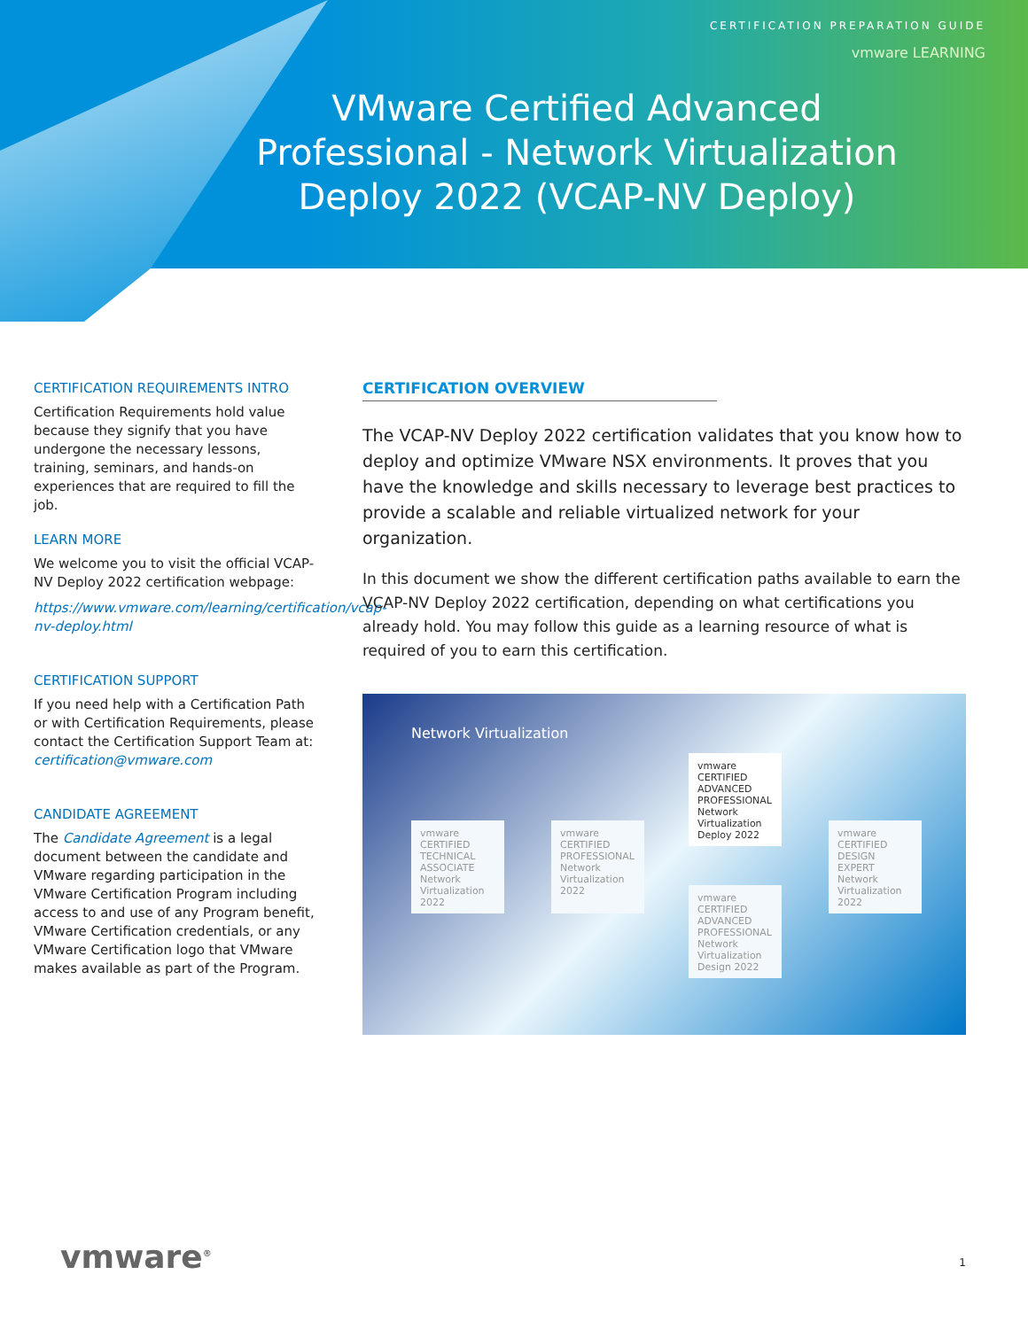CERTIFICATION PREPARATION GUIDE
vmware LEARNING
VMware Certified Advanced Professional - Network Virtualization Deploy 2022 (VCAP-NV Deploy)
CERTIFICATION REQUIREMENTS INTRO
Certification Requirements hold value because they signify that you have undergone the necessary lessons, training, seminars, and hands-on experiences that are required to fill the job.
LEARN MORE
We welcome you to visit the official VCAP-NV Deploy 2022 certification webpage:
https://www.vmware.com/learning/certification/vcap-nv-deploy.html
CERTIFICATION SUPPORT
If you need help with a Certification Path or with Certification Requirements, please contact the Certification Support Team at: certification@vmware.com
CANDIDATE AGREEMENT
The Candidate Agreement is a legal document between the candidate and VMware regarding participation in the VMware Certification Program including access to and use of any Program benefit, VMware Certification credentials, or any VMware Certification logo that VMware makes available as part of the Program.
CERTIFICATION OVERVIEW
The VCAP-NV Deploy 2022 certification validates that you know how to deploy and optimize VMware NSX environments. It proves that you have the knowledge and skills necessary to leverage best practices to provide a scalable and reliable virtualized network for your organization.
In this document we show the different certification paths available to earn the VCAP-NV Deploy 2022 certification, depending on what certifications you already hold. You may follow this guide as a learning resource of what is required of you to earn this certification.
Network Virtualization
vmware
CERTIFIED
TECHNICAL ASSOCIATE
Network Virtualization 2022
vmware
CERTIFIED
PROFESSIONAL
Network Virtualization 2022
vmware
CERTIFIED
ADVANCED PROFESSIONAL
Network Virtualization Deploy 2022
vmware
CERTIFIED
ADVANCED PROFESSIONAL
Network Virtualization Design 2022
vmware
CERTIFIED
DESIGN EXPERT
Network Virtualization 2022
vmware<sup>®</sup> 1